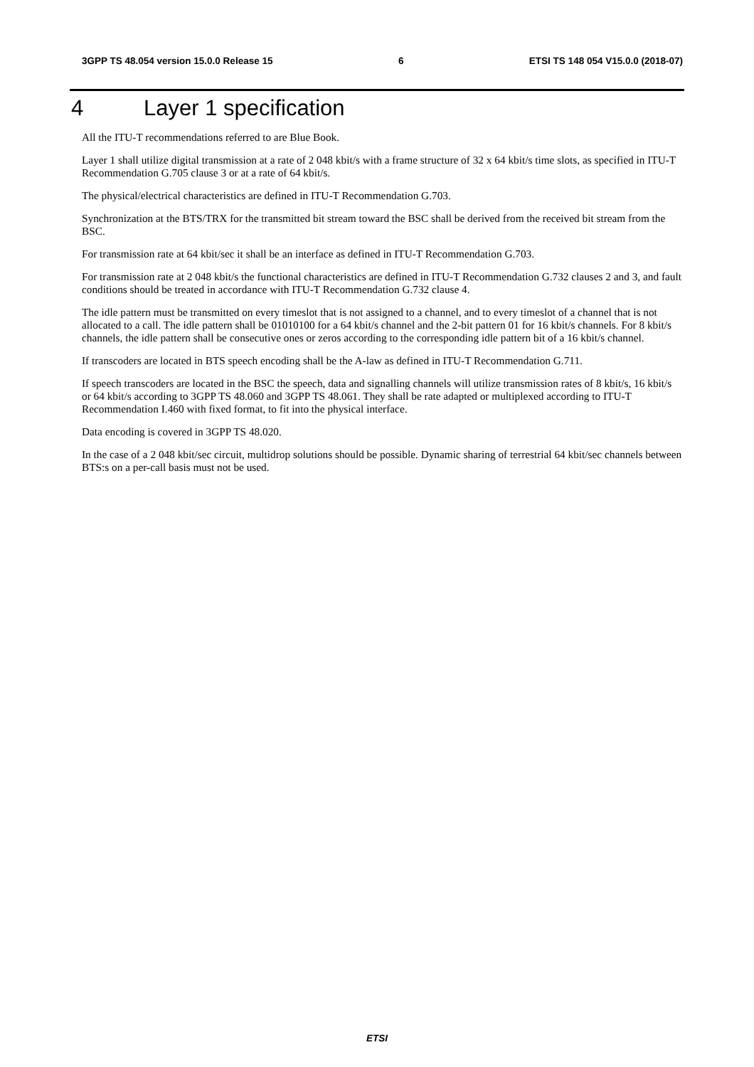3GPP TS 48.054 version 15.0.0 Release 15 6 ETSI TS 148 054 V15.0.0 (2018-07)
4 Layer 1 specification
All the ITU-T recommendations referred to are Blue Book.
Layer 1 shall utilize digital transmission at a rate of 2 048 kbit/s with a frame structure of 32 x 64 kbit/s time slots, as specified in ITU-T Recommendation G.705 clause 3 or at a rate of 64 kbit/s.
The physical/electrical characteristics are defined in ITU-T Recommendation G.703.
Synchronization at the BTS/TRX for the transmitted bit stream toward the BSC shall be derived from the received bit stream from the BSC.
For transmission rate at 64 kbit/sec it shall be an interface as defined in ITU-T Recommendation G.703.
For transmission rate at 2 048 kbit/s the functional characteristics are defined in ITU-T Recommendation G.732 clauses 2 and 3, and fault conditions should be treated in accordance with ITU-T Recommendation G.732 clause 4.
The idle pattern must be transmitted on every timeslot that is not assigned to a channel, and to every timeslot of a channel that is not allocated to a call. The idle pattern shall be 01010100 for a 64 kbit/s channel and the 2-bit pattern 01 for 16 kbit/s channels. For 8 kbit/s channels, the idle pattern shall be consecutive ones or zeros according to the corresponding idle pattern bit of a 16 kbit/s channel.
If transcoders are located in BTS speech encoding shall be the A-law as defined in ITU-T Recommendation G.711.
If speech transcoders are located in the BSC the speech, data and signalling channels will utilize transmission rates of 8 kbit/s, 16 kbit/s or 64 kbit/s according to 3GPP TS 48.060 and 3GPP TS 48.061. They shall be rate adapted or multiplexed according to ITU-T Recommendation I.460 with fixed format, to fit into the physical interface.
Data encoding is covered in 3GPP TS 48.020.
In the case of a 2 048 kbit/sec circuit, multidrop solutions should be possible. Dynamic sharing of terrestrial 64 kbit/sec channels between BTS:s on a per-call basis must not be used.
ETSI